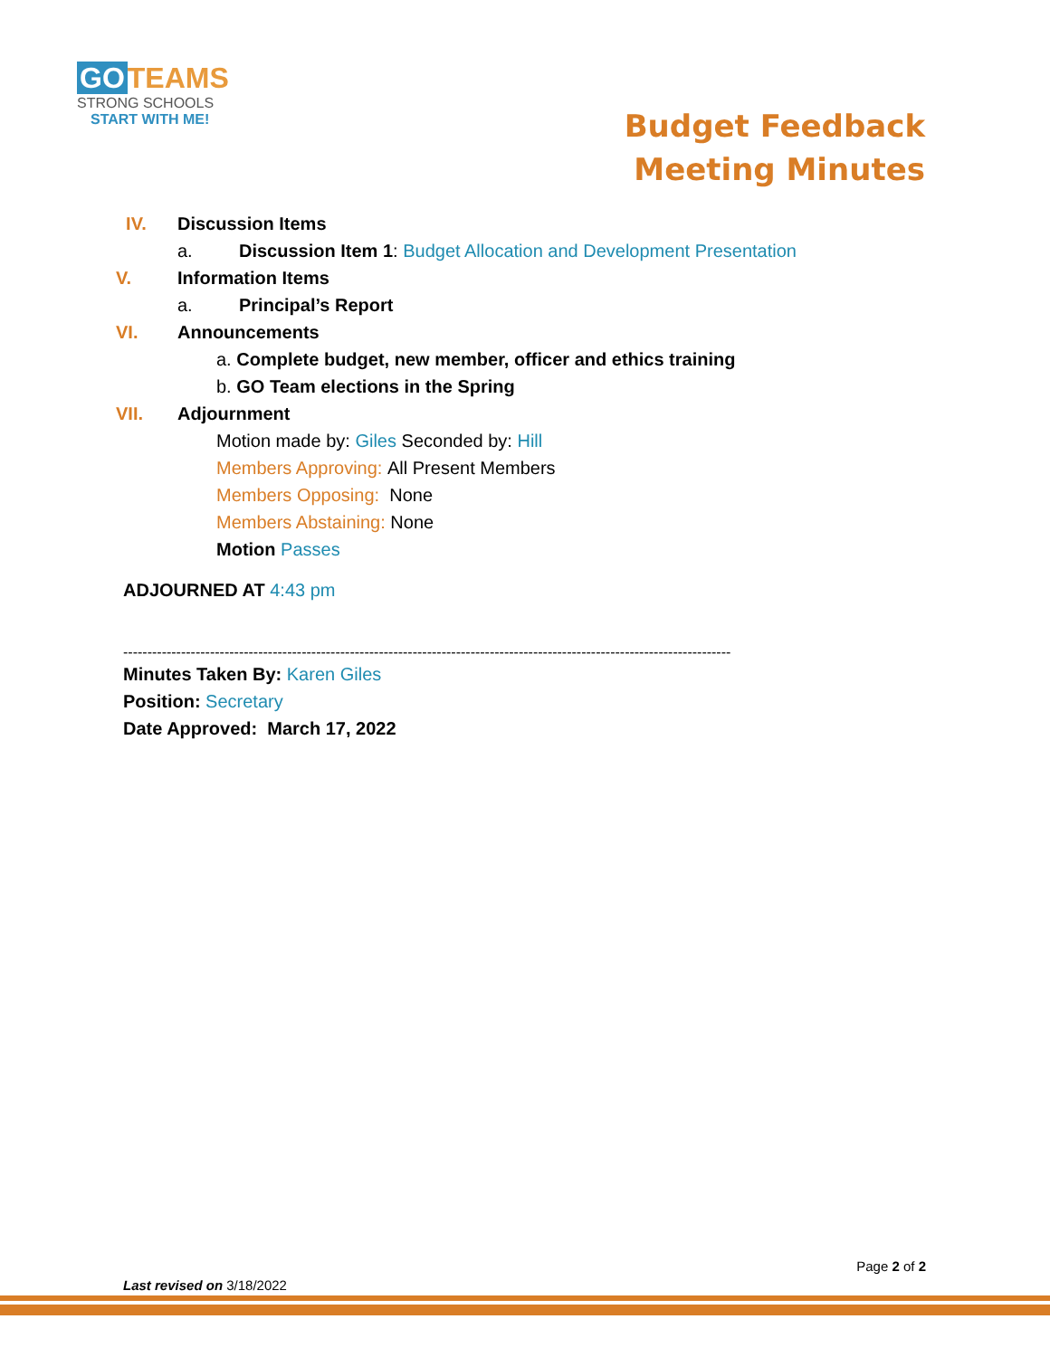GO TEAMS
STRONG SCHOOLS
START WITH ME!
Budget Feedback
Meeting Minutes
IV. Discussion Items
a. Discussion Item 1: Budget Allocation and Development Presentation
V. Information Items
a. Principal’s Report
VI. Announcements
a. Complete budget, new member, officer and ethics training
b. GO Team elections in the Spring
VII. Adjournment
Motion made by: Giles Seconded by: Hill
Members Approving: All Present Members
Members Opposing: None
Members Abstaining: None
Motion Passes
ADJOURNED AT 4:43 pm
------------------------------------------------------------------------------------------------------------------------------
Minutes Taken By: Karen Giles
Position: Secretary
Date Approved: March 17, 2022
Page 2 of 2
Last revised on 3/18/2022